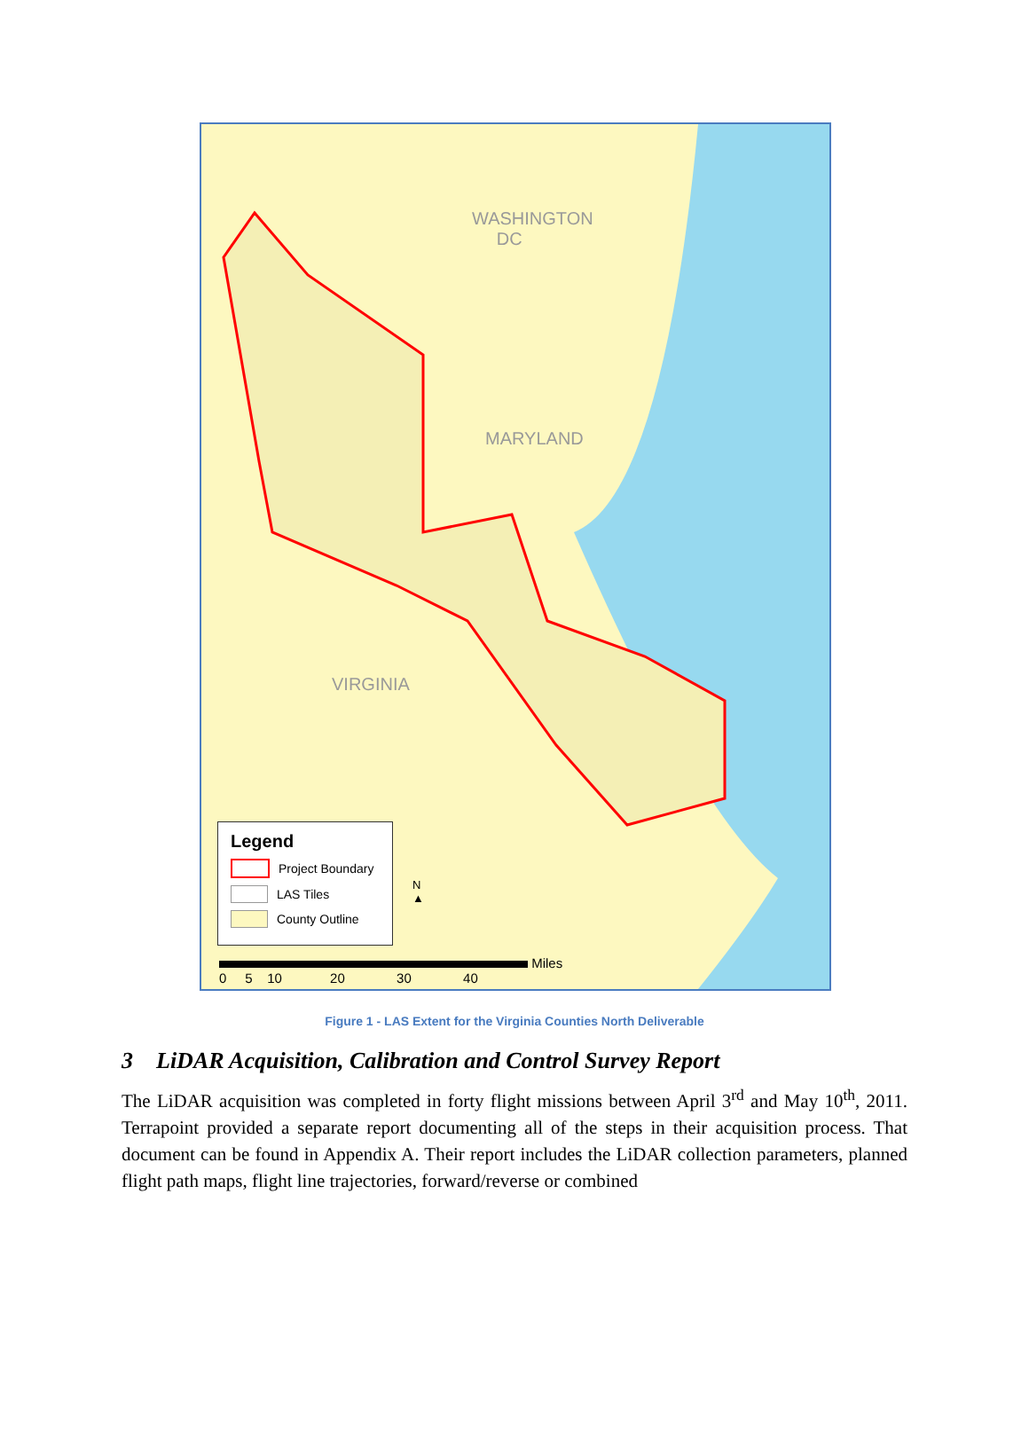WASHINGTON
DC
MARYLAND
VIRGINIA
Legend
Project Boundary
LAS Tiles
County Outline
N
▲
Miles
0 5 10 20 30 40
Figure 1 - LAS Extent for the Virginia Counties North Deliverable
3 LiDAR Acquisition, Calibration and Control Survey Report
The LiDAR acquisition was completed in forty flight missions between April 3<sup>rd</sup> and May 10<sup>th</sup>, 2011. Terrapoint provided a separate report documenting all of the steps in their acquisition process. That document can be found in Appendix A. Their report includes the LiDAR collection parameters, planned flight path maps, flight line trajectories, forward/reverse or combined